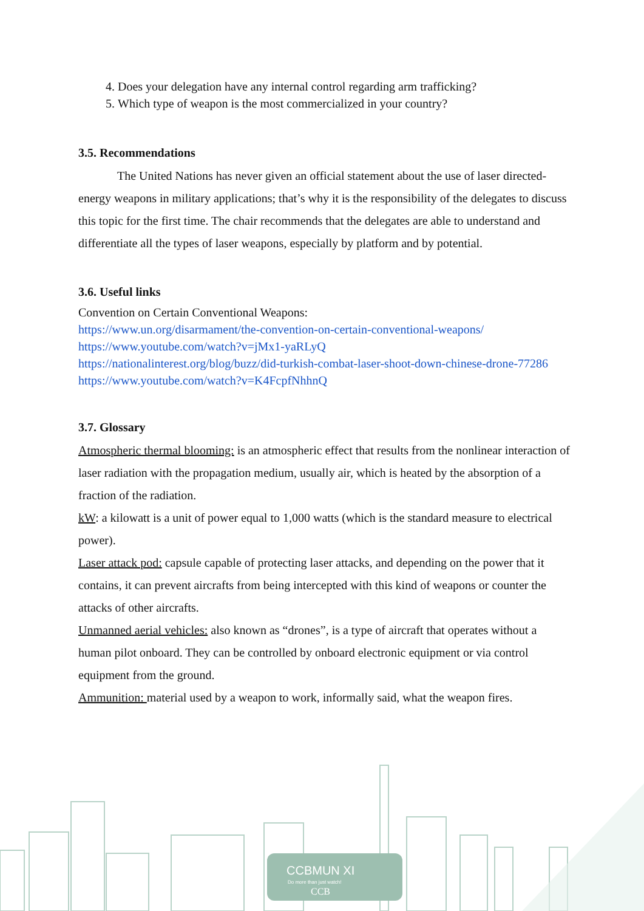4. Does your delegation have any internal control regarding arm trafficking?
5. Which type of weapon is the most commercialized in your country?
3.5. Recommendations
The United Nations has never given an official statement about the use of laser directed-energy weapons in military applications; that’s why it is the responsibility of the delegates to discuss this topic for the first time. The chair recommends that the delegates are able to understand and differentiate all the types of laser weapons, especially by platform and by potential.
3.6. Useful links
Convention on Certain Conventional Weapons:
https://www.un.org/disarmament/the-convention-on-certain-conventional-weapons/
https://www.youtube.com/watch?v=jMx1-yaRLyQ
https://nationalinterest.org/blog/buzz/did-turkish-combat-laser-shoot-down-chinese-drone-77286
https://www.youtube.com/watch?v=K4FcpfNhhnQ
3.7. Glossary
Atmospheric thermal blooming: is an atmospheric effect that results from the nonlinear interaction of laser radiation with the propagation medium, usually air, which is heated by the absorption of a fraction of the radiation.
kW: a kilowatt is a unit of power equal to 1,000 watts (which is the standard measure to electrical power).
Laser attack pod: capsule capable of protecting laser attacks, and depending on the power that it contains, it can prevent aircrafts from being intercepted with this kind of weapons or counter the attacks of other aircrafts.
Unmanned aerial vehicles: also known as “drones”, is a type of aircraft that operates without a human pilot onboard. They can be controlled by onboard electronic equipment or via control equipment from the ground.
Ammunition: material used by a weapon to work, informally said, what the weapon fires.
CCBMUN XI
Do more than just watch!
CCB